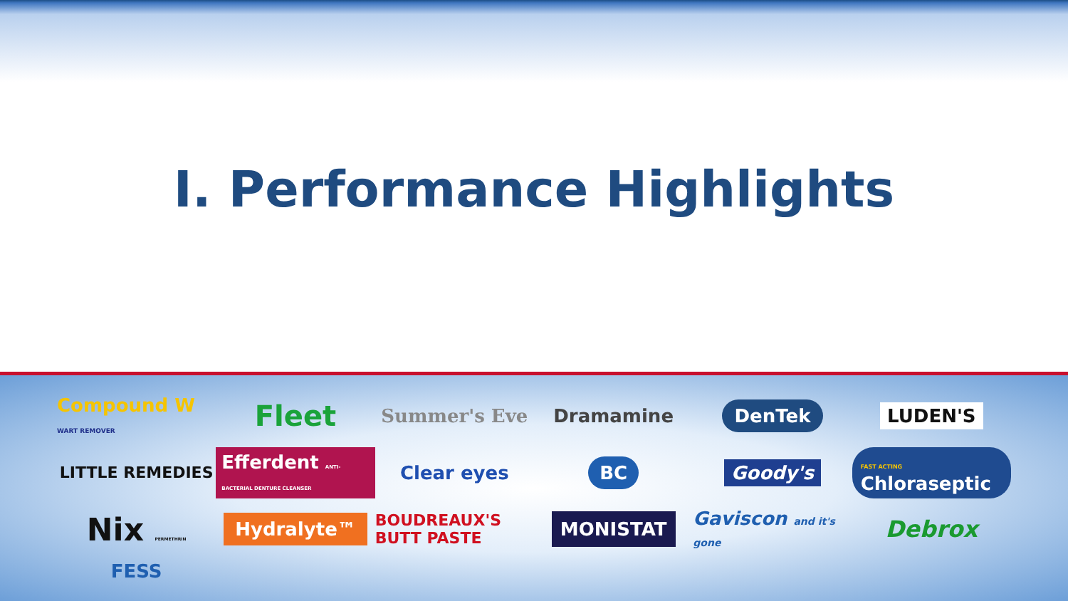I. Performance Highlights
Compound W WART REMOVER
Fleet
Summer's Eve
Dramamine
DenTek
LUDEN'S
LITTLE REMEDIES
Efferdent ANTI-BACTERIAL DENTURE CLEANSER
Clear eyes
BC
Goody's
FAST ACTING Chloraseptic
Nix PERMETHRIN
Hydralyte™
BOUDREAUX'S BUTT PASTE
MONISTAT
Gaviscon and it's gone
Debrox
FESS